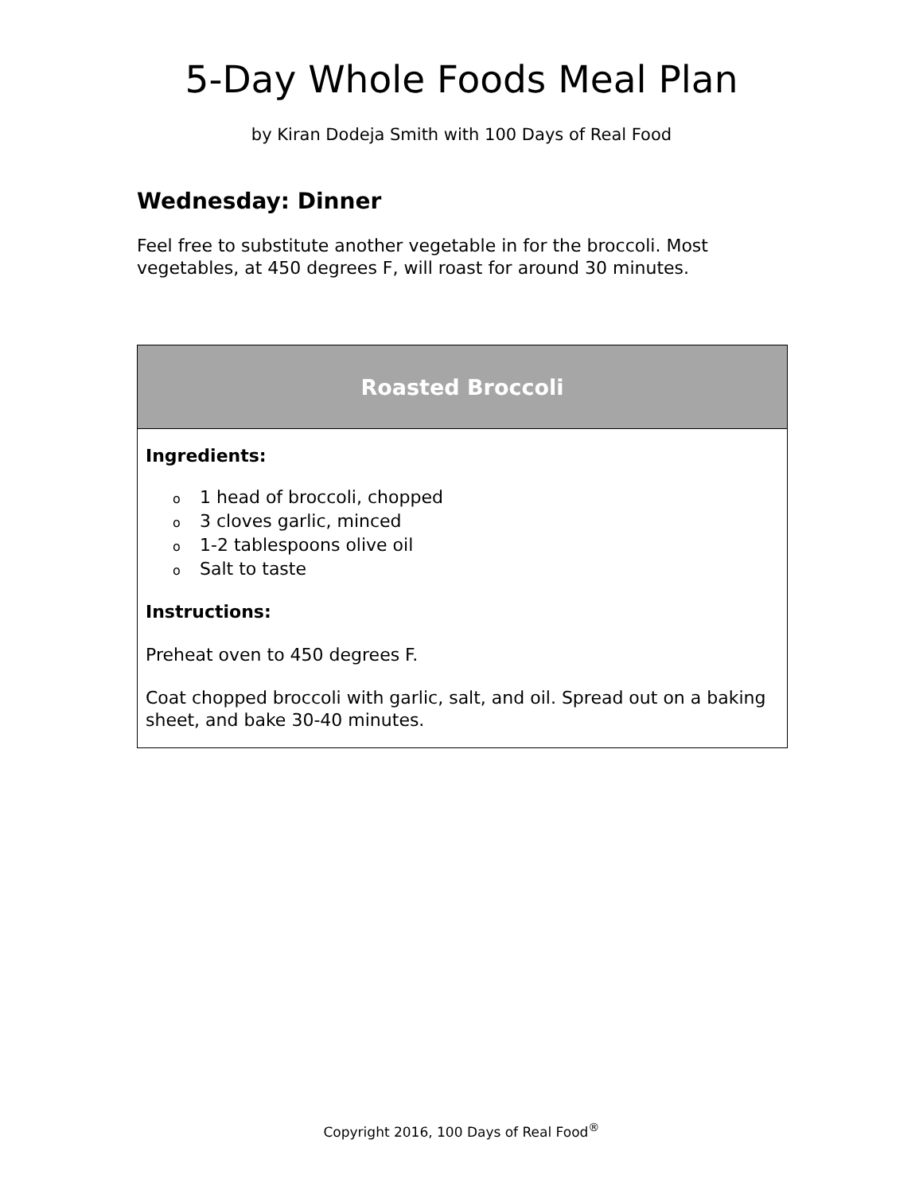5-Day Whole Foods Meal Plan
by Kiran Dodeja Smith with 100 Days of Real Food
Wednesday: Dinner
Feel free to substitute another vegetable in for the broccoli. Most vegetables, at 450 degrees F, will roast for around 30 minutes.
| Roasted Broccoli |
| --- |
| Ingredients: o 1 head of broccoli, chopped o 3 cloves garlic, minced o 1-2 tablespoons olive oil o Salt to taste Instructions: Preheat oven to 450 degrees F. Coat chopped broccoli with garlic, salt, and oil. Spread out on a baking sheet, and bake 30-40 minutes. |
Copyright 2016, 100 Days of Real Food<sup>®</sup>